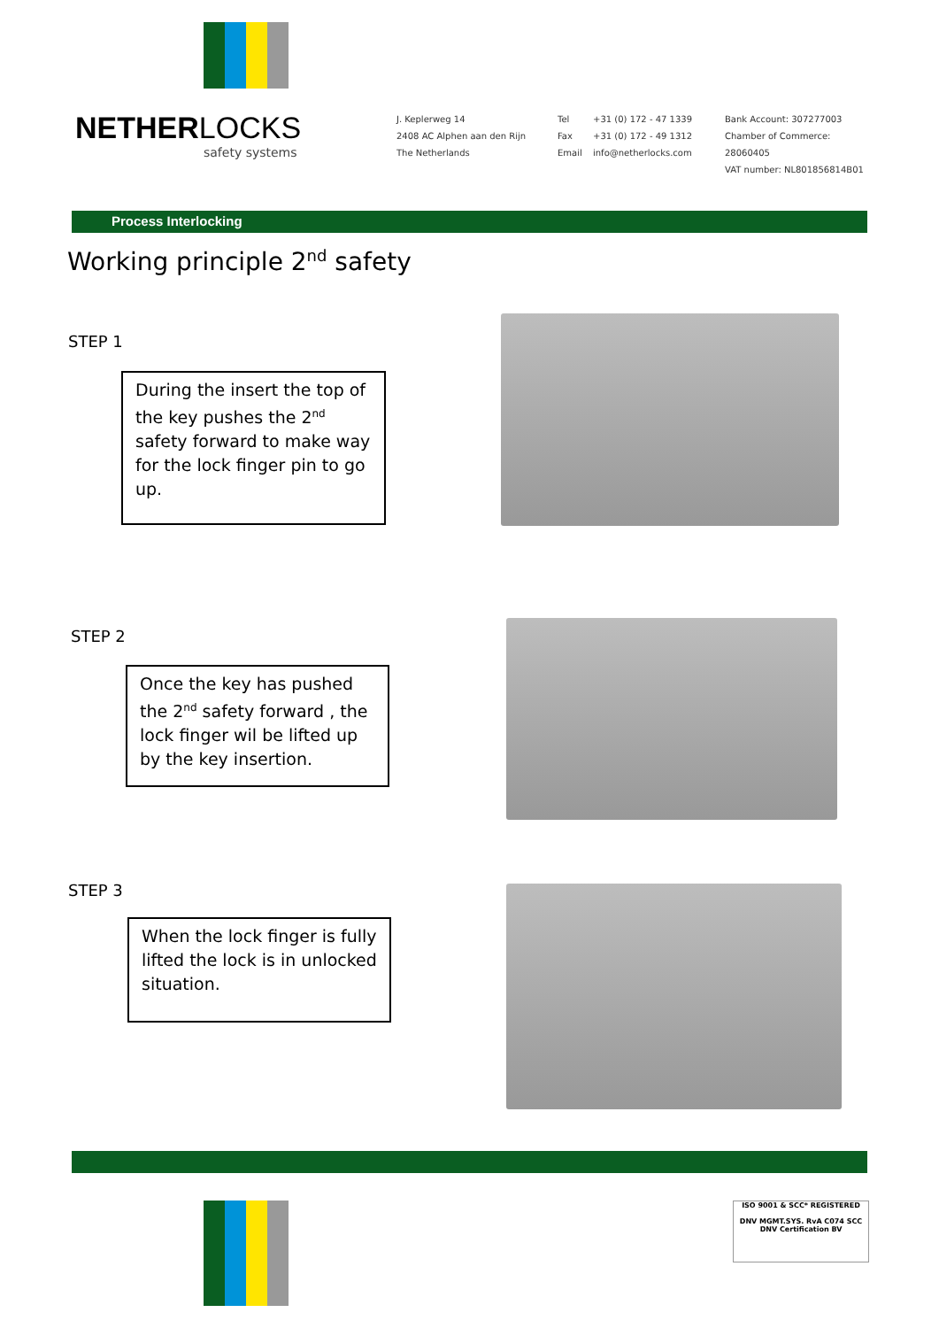NETHERLOCKS
safety systems
J. Keplerweg 14
2408 AC Alphen aan den Rijn
The Netherlands
Tel
Fax
Email
+31 (0) 172 - 47 1339
+31 (0) 172 - 49 1312
info@netherlocks.com
Bank Account: 307277003
Chamber of Commerce: 28060405
VAT number: NL801856814B01
Process Interlocking
Working principle 2<sup>nd</sup> safety
STEP 1
During the insert the top of the key pushes the 2<sup>nd</sup> safety forward to make way for the lock finger pin to go up.
STEP 2
Once the key has pushed the 2<sup>nd</sup> safety forward , the lock finger wil be lifted up by the key insertion.
STEP 3
When the lock finger is fully lifted the lock is in unlocked situation.
ISO 9001 & SCC* REGISTERED
DNV MGMT.SYS. RvA C074 SCC
DNV Certification BV